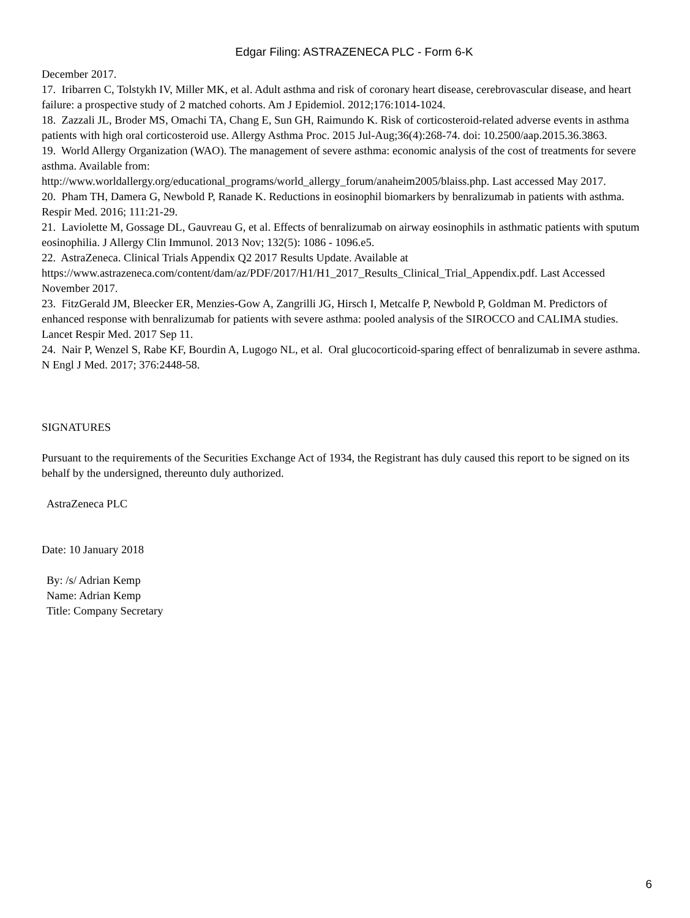Edgar Filing: ASTRAZENECA PLC - Form 6-K
December 2017.
17. Iribarren C, Tolstykh IV, Miller MK, et al. Adult asthma and risk of coronary heart disease, cerebrovascular disease, and heart failure: a prospective study of 2 matched cohorts. Am J Epidemiol. 2012;176:1014-1024.
18. Zazzali JL, Broder MS, Omachi TA, Chang E, Sun GH, Raimundo K. Risk of corticosteroid-related adverse events in asthma patients with high oral corticosteroid use. Allergy Asthma Proc. 2015 Jul-Aug;36(4):268-74. doi: 10.2500/aap.2015.36.3863.
19. World Allergy Organization (WAO). The management of severe asthma: economic analysis of the cost of treatments for severe asthma. Available from:
http://www.worldallergy.org/educational_programs/world_allergy_forum/anaheim2005/blaiss.php. Last accessed May 2017.
20. Pham TH, Damera G, Newbold P, Ranade K. Reductions in eosinophil biomarkers by benralizumab in patients with asthma. Respir Med. 2016; 111:21-29.
21. Laviolette M, Gossage DL, Gauvreau G, et al. Effects of benralizumab on airway eosinophils in asthmatic patients with sputum eosinophilia. J Allergy Clin Immunol. 2013 Nov; 132(5): 1086 - 1096.e5.
22. AstraZeneca. Clinical Trials Appendix Q2 2017 Results Update. Available at
https://www.astrazeneca.com/content/dam/az/PDF/2017/H1/H1_2017_Results_Clinical_Trial_Appendix.pdf. Last Accessed November 2017.
23. FitzGerald JM, Bleecker ER, Menzies-Gow A, Zangrilli JG, Hirsch I, Metcalfe P, Newbold P, Goldman M. Predictors of enhanced response with benralizumab for patients with severe asthma: pooled analysis of the SIROCCO and CALIMA studies. Lancet Respir Med. 2017 Sep 11.
24. Nair P, Wenzel S, Rabe KF, Bourdin A, Lugogo NL, et al. Oral glucocorticoid-sparing effect of benralizumab in severe asthma. N Engl J Med. 2017; 376:2448-58.
SIGNATURES
Pursuant to the requirements of the Securities Exchange Act of 1934, the Registrant has duly caused this report to be signed on its behalf by the undersigned, thereunto duly authorized.
AstraZeneca PLC
Date: 10 January 2018
By: /s/ Adrian Kemp
Name: Adrian Kemp
Title: Company Secretary
6